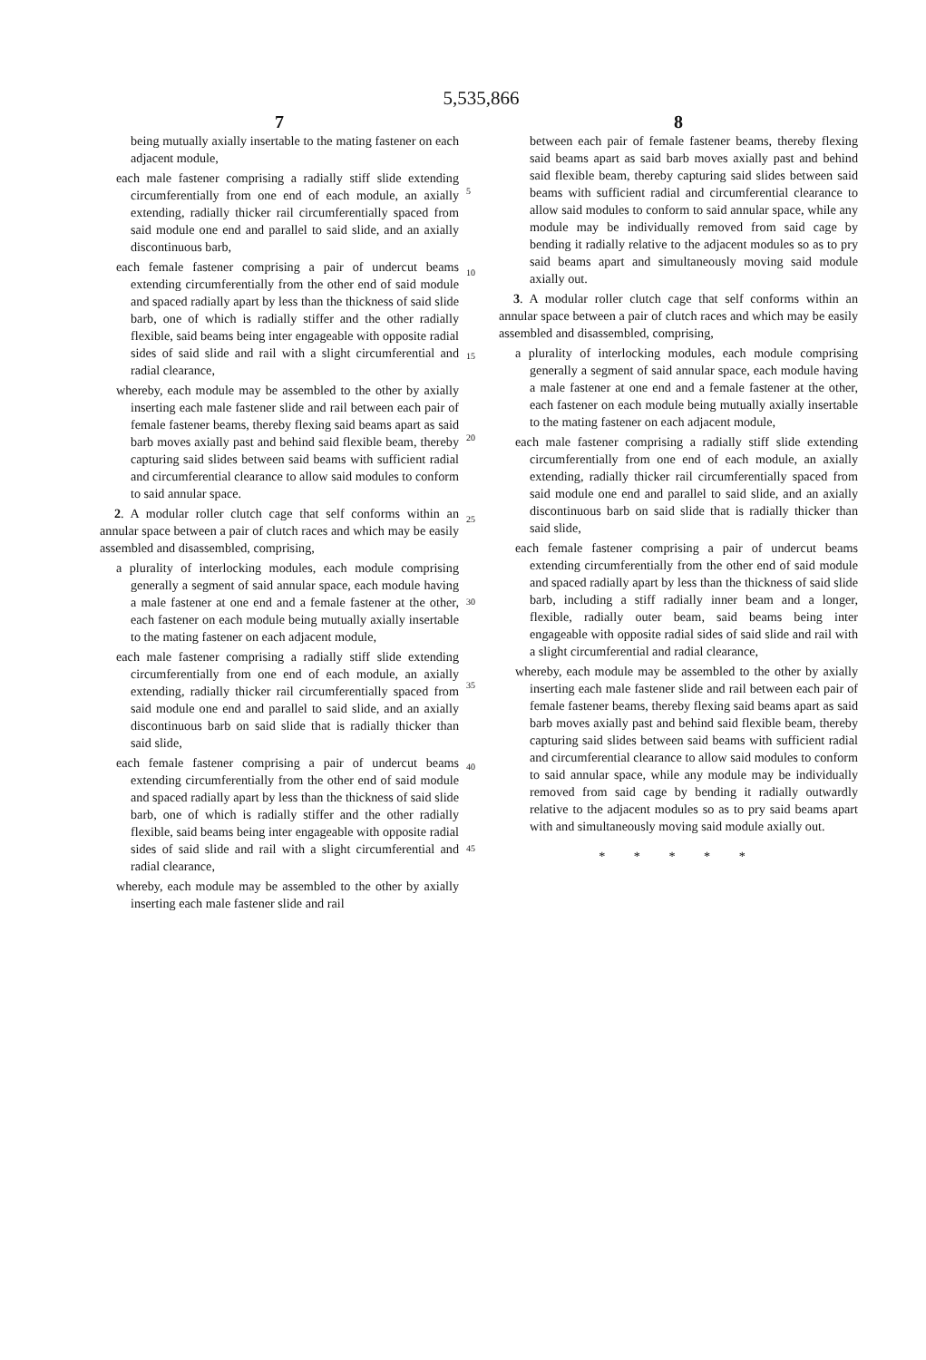5,535,866
7
being mutually axially insertable to the mating fastener on each adjacent module,
each male fastener comprising a radially stiff slide extending circumferentially from one end of each module, an axially extending, radially thicker rail circumferentially spaced from said module one end and parallel to said slide, and an axially discontinuous barb,
each female fastener comprising a pair of undercut beams extending circumferentially from the other end of said module and spaced radially apart by less than the thickness of said slide barb, one of which is radially stiffer and the other radially flexible, said beams being inter engageable with opposite radial sides of said slide and rail with a slight circumferential and radial clearance,
whereby, each module may be assembled to the other by axially inserting each male fastener slide and rail between each pair of female fastener beams, thereby flexing said beams apart as said barb moves axially past and behind said flexible beam, thereby capturing said slides between said beams with sufficient radial and circumferential clearance to allow said modules to conform to said annular space.
2. A modular roller clutch cage that self conforms within an annular space between a pair of clutch races and which may be easily assembled and disassembled, comprising,
a plurality of interlocking modules, each module comprising generally a segment of said annular space, each module having a male fastener at one end and a female fastener at the other, each fastener on each module being mutually axially insertable to the mating fastener on each adjacent module,
each male fastener comprising a radially stiff slide extending circumferentially from one end of each module, an axially extending, radially thicker rail circumferentially spaced from said module one end and parallel to said slide, and an axially discontinuous barb on said slide that is radially thicker than said slide,
each female fastener comprising a pair of undercut beams extending circumferentially from the other end of said module and spaced radially apart by less than the thickness of said slide barb, one of which is radially stiffer and the other radially flexible, said beams being inter engageable with opposite radial sides of said slide and rail with a slight circumferential and radial clearance,
whereby, each module may be assembled to the other by axially inserting each male fastener slide and rail
5
10
15
20
25
30
35
40
45
8
between each pair of female fastener beams, thereby flexing said beams apart as said barb moves axially past and behind said flexible beam, thereby capturing said slides between said beams with sufficient radial and circumferential clearance to allow said modules to conform to said annular space, while any module may be individually removed from said cage by bending it radially relative to the adjacent modules so as to pry said beams apart and simultaneously moving said module axially out.
3. A modular roller clutch cage that self conforms within an annular space between a pair of clutch races and which may be easily assembled and disassembled, comprising,
a plurality of interlocking modules, each module comprising generally a segment of said annular space, each module having a male fastener at one end and a female fastener at the other, each fastener on each module being mutually axially insertable to the mating fastener on each adjacent module,
each male fastener comprising a radially stiff slide extending circumferentially from one end of each module, an axially extending, radially thicker rail circumferentially spaced from said module one end and parallel to said slide, and an axially discontinuous barb on said slide that is radially thicker than said slide,
each female fastener comprising a pair of undercut beams extending circumferentially from the other end of said module and spaced radially apart by less than the thickness of said slide barb, including a stiff radially inner beam and a longer, flexible, radially outer beam, said beams being inter engageable with opposite radial sides of said slide and rail with a slight circumferential and radial clearance,
whereby, each module may be assembled to the other by axially inserting each male fastener slide and rail between each pair of female fastener beams, thereby flexing said beams apart as said barb moves axially past and behind said flexible beam, thereby capturing said slides between said beams with sufficient radial and circumferential clearance to allow said modules to conform to said annular space, while any module may be individually removed from said cage by bending it radially outwardly relative to the adjacent modules so as to pry said beams apart with and simultaneously moving said module axially out.
* * * * *